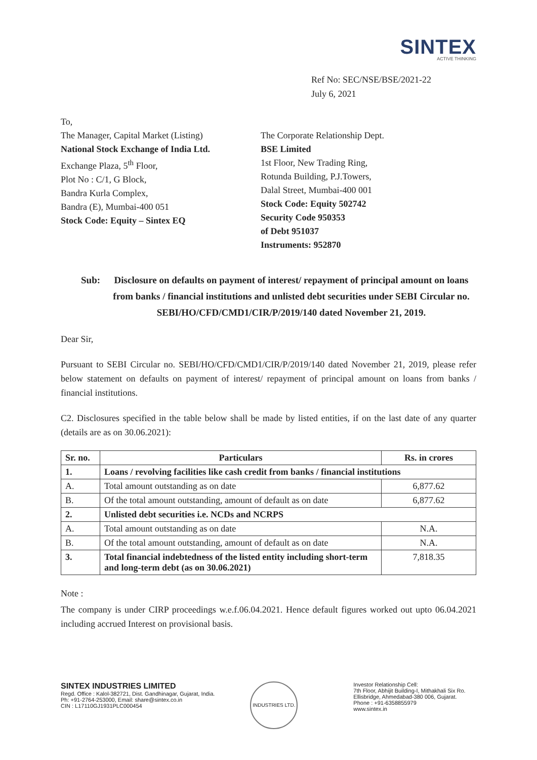SINTEX
ACTIVE THINKING
Ref No: SEC/NSE/BSE/2021-22
July 6, 2021
To,
The Manager, Capital Market (Listing)
National Stock Exchange of India Ltd.
Exchange Plaza, 5<sup>th</sup> Floor,
Plot No : C/1, G Block,
Bandra Kurla Complex,
Bandra (E), Mumbai-400 051
Stock Code: Equity – Sintex EQ
The Corporate Relationship Dept.
BSE Limited
1st Floor, New Trading Ring,
Rotunda Building, P.J.Towers,
Dalal Street, Mumbai-400 001
Stock Code: Equity 502742
Security Code 950353
of Debt 951037
Instruments: 952870
Sub: Disclosure on defaults on payment of interest/ repayment of principal amount on loans from banks / financial institutions and unlisted debt securities under SEBI Circular no. SEBI/HO/CFD/CMD1/CIR/P/2019/140 dated November 21, 2019.
Dear Sir,
Pursuant to SEBI Circular no. SEBI/HO/CFD/CMD1/CIR/P/2019/140 dated November 21, 2019, please refer below statement on defaults on payment of interest/ repayment of principal amount on loans from banks / financial institutions.
C2. Disclosures specified in the table below shall be made by listed entities, if on the last date of any quarter (details are as on 30.06.2021):
| Sr. no. | Particulars | Rs. in crores |
| --- | --- | --- |
| 1. | Loans / revolving facilities like cash credit from banks / financial institutions | |
| A. | Total amount outstanding as on date | 6,877.62 |
| B. | Of the total amount outstanding, amount of default as on date | 6,877.62 |
| 2. | Unlisted debt securities i.e. NCDs and NCRPS | |
| A. | Total amount outstanding as on date | N.A. |
| B. | Of the total amount outstanding, amount of default as on date | N.A. |
| 3. | Total financial indebtedness of the listed entity including short-term and long-term debt (as on 30.06.2021) | 7,818.35 |
Note :
The company is under CIRP proceedings w.e.f.06.04.2021. Hence default figures worked out upto 06.04.2021 including accrued Interest on provisional basis.
SINTEX INDUSTRIES LIMITED
Regd. Office : Kalol-382721, Dist. Gandhinagar, Gujarat, India.
Ph: +91-2764-253000, Email: share@sintex.co.in
CIN : L17110GJ1931PLC000454
INDUSTRIES LTD.
Investor Relationship Cell:
7th Floor, Abhijit Building-I, Mithakhali Six Ro.
Ellisbridge, Ahmedabad-380 006, Gujarat.
Phone : +91-6358855979
www.sintex.in